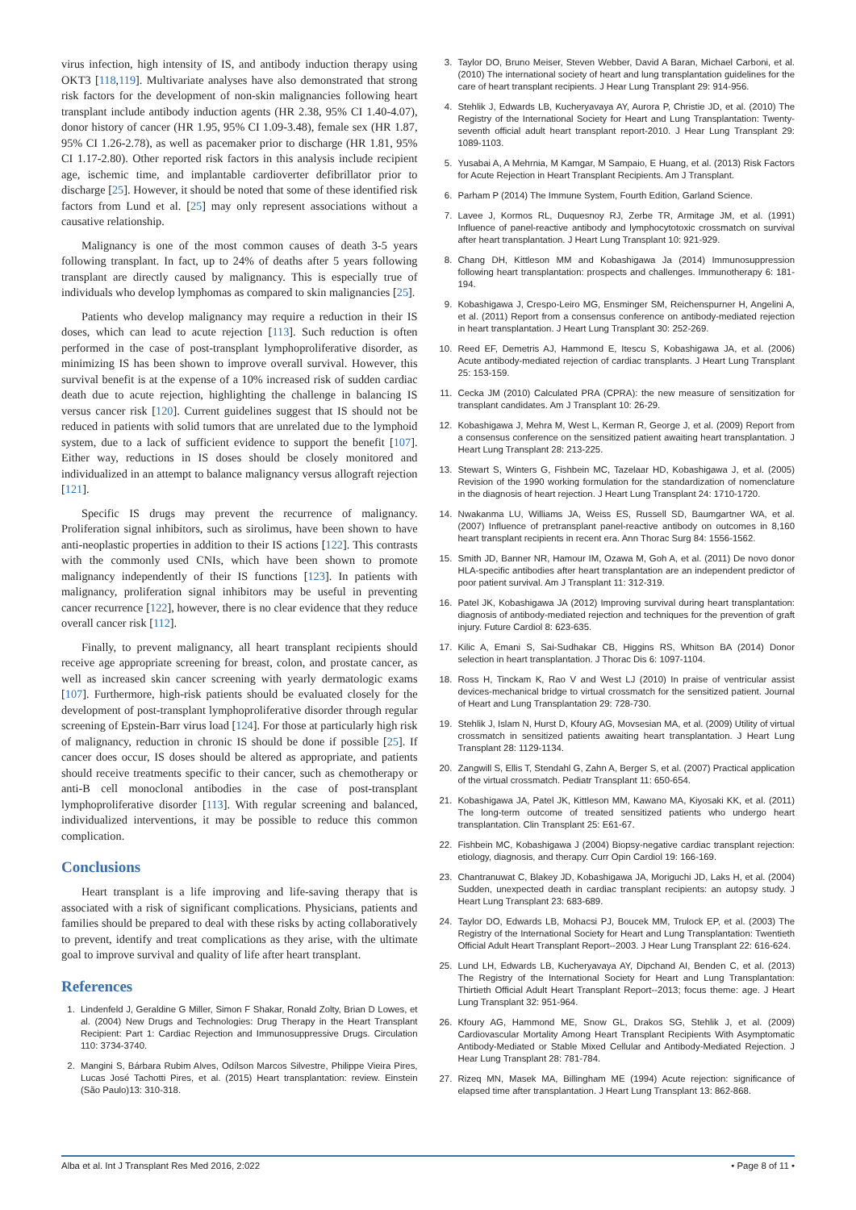virus infection, high intensity of IS, and antibody induction therapy using OKT3 [118,119]. Multivariate analyses have also demonstrated that strong risk factors for the development of non-skin malignancies following heart transplant include antibody induction agents (HR 2.38, 95% CI 1.40-4.07), donor history of cancer (HR 1.95, 95% CI 1.09-3.48), female sex (HR 1.87, 95% CI 1.26-2.78), as well as pacemaker prior to discharge (HR 1.81, 95% CI 1.17-2.80). Other reported risk factors in this analysis include recipient age, ischemic time, and implantable cardioverter defibrillator prior to discharge [25]. However, it should be noted that some of these identified risk factors from Lund et al. [25] may only represent associations without a causative relationship.
Malignancy is one of the most common causes of death 3-5 years following transplant. In fact, up to 24% of deaths after 5 years following transplant are directly caused by malignancy. This is especially true of individuals who develop lymphomas as compared to skin malignancies [25].
Patients who develop malignancy may require a reduction in their IS doses, which can lead to acute rejection [113]. Such reduction is often performed in the case of post-transplant lymphoproliferative disorder, as minimizing IS has been shown to improve overall survival. However, this survival benefit is at the expense of a 10% increased risk of sudden cardiac death due to acute rejection, highlighting the challenge in balancing IS versus cancer risk [120]. Current guidelines suggest that IS should not be reduced in patients with solid tumors that are unrelated due to the lymphoid system, due to a lack of sufficient evidence to support the benefit [107]. Either way, reductions in IS doses should be closely monitored and individualized in an attempt to balance malignancy versus allograft rejection [121].
Specific IS drugs may prevent the recurrence of malignancy. Proliferation signal inhibitors, such as sirolimus, have been shown to have anti-neoplastic properties in addition to their IS actions [122]. This contrasts with the commonly used CNIs, which have been shown to promote malignancy independently of their IS functions [123]. In patients with malignancy, proliferation signal inhibitors may be useful in preventing cancer recurrence [122], however, there is no clear evidence that they reduce overall cancer risk [112].
Finally, to prevent malignancy, all heart transplant recipients should receive age appropriate screening for breast, colon, and prostate cancer, as well as increased skin cancer screening with yearly dermatologic exams [107]. Furthermore, high-risk patients should be evaluated closely for the development of post-transplant lymphoproliferative disorder through regular screening of Epstein-Barr virus load [124]. For those at particularly high risk of malignancy, reduction in chronic IS should be done if possible [25]. If cancer does occur, IS doses should be altered as appropriate, and patients should receive treatments specific to their cancer, such as chemotherapy or anti-B cell monoclonal antibodies in the case of post-transplant lymphoproliferative disorder [113]. With regular screening and balanced, individualized interventions, it may be possible to reduce this common complication.
Conclusions
Heart transplant is a life improving and life-saving therapy that is associated with a risk of significant complications. Physicians, patients and families should be prepared to deal with these risks by acting collaboratively to prevent, identify and treat complications as they arise, with the ultimate goal to improve survival and quality of life after heart transplant.
References
1. Lindenfeld J, Geraldine G Miller, Simon F Shakar, Ronald Zolty, Brian D Lowes, et al. (2004) New Drugs and Technologies: Drug Therapy in the Heart Transplant Recipient: Part 1: Cardiac Rejection and Immunosuppressive Drugs. Circulation 110: 3734-3740.
2. Mangini S, Bárbara Rubim Alves, Odílson Marcos Silvestre, Philippe Vieira Pires, Lucas José Tachotti Pires, et al. (2015) Heart transplantation: review. Einstein (São Paulo)13: 310-318.
3. Taylor DO, Bruno Meiser, Steven Webber, David A Baran, Michael Carboni, et al. (2010) The international society of heart and lung transplantation guidelines for the care of heart transplant recipients. J Hear Lung Transplant 29: 914-956.
4. Stehlik J, Edwards LB, Kucheryavaya AY, Aurora P, Christie JD, et al. (2010) The Registry of the International Society for Heart and Lung Transplantation: Twenty-seventh official adult heart transplant report-2010. J Hear Lung Transplant 29: 1089-1103.
5. Yusabai A, A Mehrnia, M Kamgar, M Sampaio, E Huang, et al. (2013) Risk Factors for Acute Rejection in Heart Transplant Recipients. Am J Transplant.
6. Parham P (2014) The Immune System, Fourth Edition, Garland Science.
7. Lavee J, Kormos RL, Duquesnoy RJ, Zerbe TR, Armitage JM, et al. (1991) Influence of panel-reactive antibody and lymphocytotoxic crossmatch on survival after heart transplantation. J Heart Lung Transplant 10: 921-929.
8. Chang DH, Kittleson MM and Kobashigawa Ja (2014) Immunosuppression following heart transplantation: prospects and challenges. Immunotherapy 6: 181-194.
9. Kobashigawa J, Crespo-Leiro MG, Ensminger SM, Reichenspurner H, Angelini A, et al. (2011) Report from a consensus conference on antibody-mediated rejection in heart transplantation. J Heart Lung Transplant 30: 252-269.
10. Reed EF, Demetris AJ, Hammond E, Itescu S, Kobashigawa JA, et al. (2006) Acute antibody-mediated rejection of cardiac transplants. J Heart Lung Transplant 25: 153-159.
11. Cecka JM (2010) Calculated PRA (CPRA): the new measure of sensitization for transplant candidates. Am J Transplant 10: 26-29.
12. Kobashigawa J, Mehra M, West L, Kerman R, George J, et al. (2009) Report from a consensus conference on the sensitized patient awaiting heart transplantation. J Heart Lung Transplant 28: 213-225.
13. Stewart S, Winters G, Fishbein MC, Tazelaar HD, Kobashigawa J, et al. (2005) Revision of the 1990 working formulation for the standardization of nomenclature in the diagnosis of heart rejection. J Heart Lung Transplant 24: 1710-1720.
14. Nwakanma LU, Williams JA, Weiss ES, Russell SD, Baumgartner WA, et al. (2007) Influence of pretransplant panel-reactive antibody on outcomes in 8,160 heart transplant recipients in recent era. Ann Thorac Surg 84: 1556-1562.
15. Smith JD, Banner NR, Hamour IM, Ozawa M, Goh A, et al. (2011) De novo donor HLA-specific antibodies after heart transplantation are an independent predictor of poor patient survival. Am J Transplant 11: 312-319.
16. Patel JK, Kobashigawa JA (2012) Improving survival during heart transplantation: diagnosis of antibody-mediated rejection and techniques for the prevention of graft injury. Future Cardiol 8: 623-635.
17. Kilic A, Emani S, Sai-Sudhakar CB, Higgins RS, Whitson BA (2014) Donor selection in heart transplantation. J Thorac Dis 6: 1097-1104.
18. Ross H, Tinckam K, Rao V and West LJ (2010) In praise of ventricular assist devices-mechanical bridge to virtual crossmatch for the sensitized patient. Journal of Heart and Lung Transplantation 29: 728-730.
19. Stehlik J, Islam N, Hurst D, Kfoury AG, Movsesian MA, et al. (2009) Utility of virtual crossmatch in sensitized patients awaiting heart transplantation. J Heart Lung Transplant 28: 1129-1134.
20. Zangwill S, Ellis T, Stendahl G, Zahn A, Berger S, et al. (2007) Practical application of the virtual crossmatch. Pediatr Transplant 11: 650-654.
21. Kobashigawa JA, Patel JK, Kittleson MM, Kawano MA, Kiyosaki KK, et al. (2011) The long-term outcome of treated sensitized patients who undergo heart transplantation. Clin Transplant 25: E61-67.
22. Fishbein MC, Kobashigawa J (2004) Biopsy-negative cardiac transplant rejection: etiology, diagnosis, and therapy. Curr Opin Cardiol 19: 166-169.
23. Chantranuwat C, Blakey JD, Kobashigawa JA, Moriguchi JD, Laks H, et al. (2004) Sudden, unexpected death in cardiac transplant recipients: an autopsy study. J Heart Lung Transplant 23: 683-689.
24. Taylor DO, Edwards LB, Mohacsi PJ, Boucek MM, Trulock EP, et al. (2003) The Registry of the International Society for Heart and Lung Transplantation: Twentieth Official Adult Heart Transplant Report--2003. J Hear Lung Transplant 22: 616-624.
25. Lund LH, Edwards LB, Kucheryavaya AY, Dipchand AI, Benden C, et al. (2013) The Registry of the International Society for Heart and Lung Transplantation: Thirtieth Official Adult Heart Transplant Report--2013; focus theme: age. J Heart Lung Transplant 32: 951-964.
26. Kfoury AG, Hammond ME, Snow GL, Drakos SG, Stehlik J, et al. (2009) Cardiovascular Mortality Among Heart Transplant Recipients With Asymptomatic Antibody-Mediated or Stable Mixed Cellular and Antibody-Mediated Rejection. J Hear Lung Transplant 28: 781-784.
27. Rizeq MN, Masek MA, Billingham ME (1994) Acute rejection: significance of elapsed time after transplantation. J Heart Lung Transplant 13: 862-868.
Alba et al. Int J Transplant Res Med 2016, 2:022 • Page 8 of 11 •